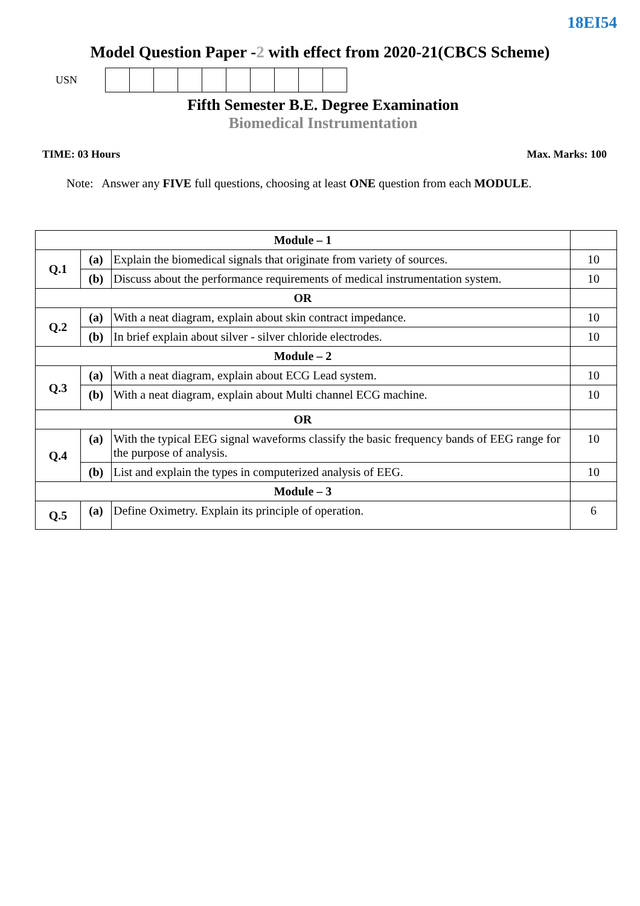18EI54
Model Question Paper -2 with effect from 2020-21(CBCS Scheme)
USN
Fifth Semester B.E. Degree Examination
Biomedical Instrumentation
TIME: 03 Hours Max. Marks: 100
Note: Answer any FIVE full questions, choosing at least ONE question from each MODULE.
| Module – 1 | | | |
| Q.1 | (a) | Explain the biomedical signals that originate from variety of sources. | 10 |
| | (b) | Discuss about the performance requirements of medical instrumentation system. | 10 |
| OR | | | |
| Q.2 | (a) | With a neat diagram, explain about skin contract impedance. | 10 |
| | (b) | In brief explain about silver - silver chloride electrodes. | 10 |
| Module – 2 | | | |
| Q.3 | (a) | With a neat diagram, explain about ECG Lead system. | 10 |
| | (b) | With a neat diagram, explain about Multi channel ECG machine. | 10 |
| OR | | | |
| Q.4 | (a) | With the typical EEG signal waveforms classify the basic frequency bands of EEG range for the purpose of analysis. | 10 |
| | (b) | List and explain the types in computerized analysis of EEG. | 10 |
| Module – 3 | | | |
| Q.5 | (a) | Define Oximetry. Explain its principle of operation. | 6 |